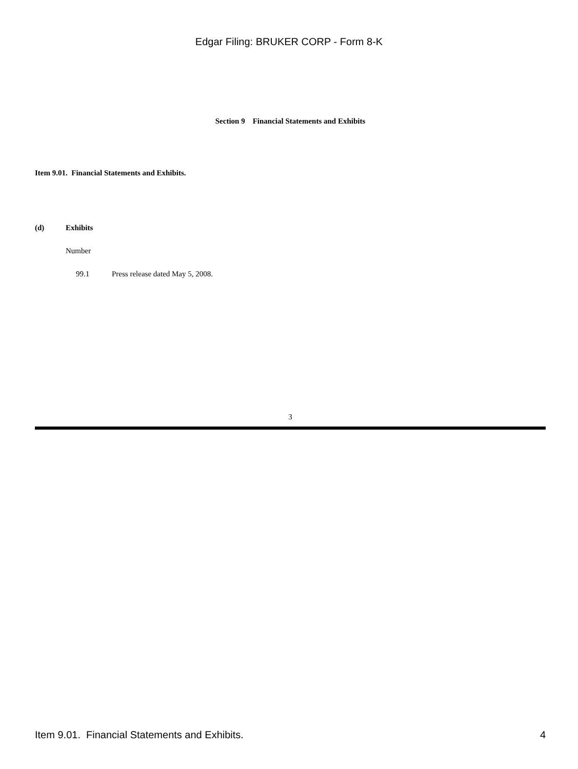Edgar Filing: BRUKER CORP - Form 8-K
Section 9 Financial Statements and Exhibits
Item 9.01. Financial Statements and Exhibits.
(d) Exhibits
Number
99.1 Press release dated May 5, 2008.
3
Item 9.01. Financial Statements and Exhibits. 4